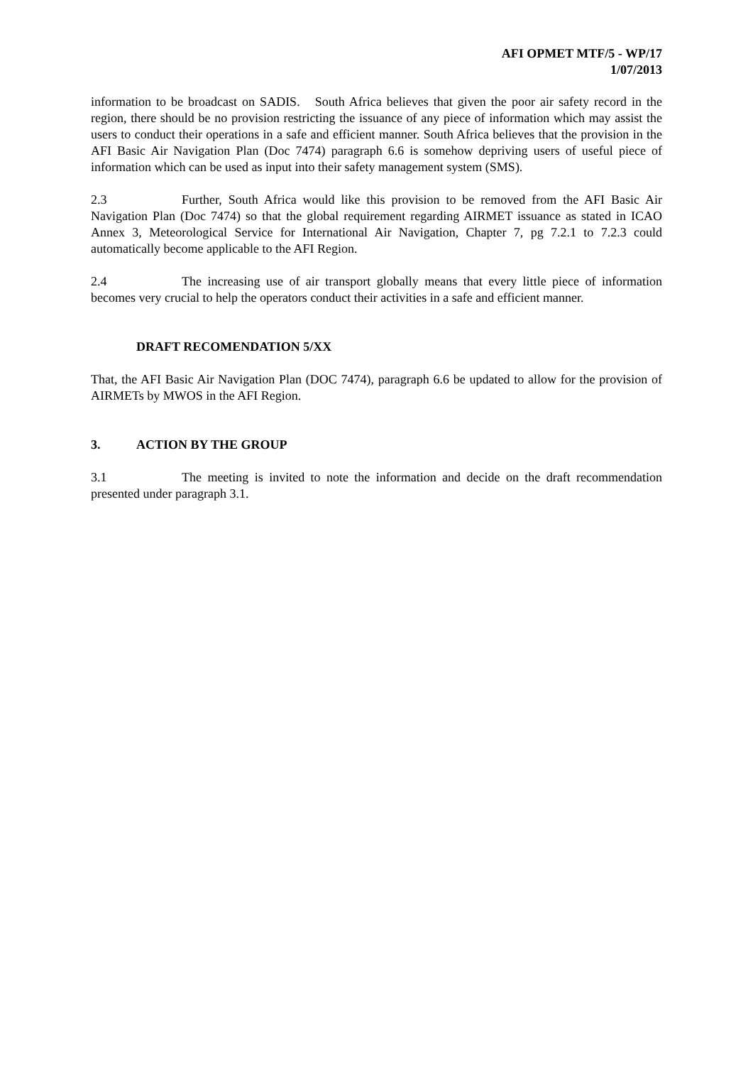AFI OPMET MTF/5 - WP/17
1/07/2013
information to be broadcast on SADIS. South Africa believes that given the poor air safety record in the region, there should be no provision restricting the issuance of any piece of information which may assist the users to conduct their operations in a safe and efficient manner. South Africa believes that the provision in the AFI Basic Air Navigation Plan (Doc 7474) paragraph 6.6 is somehow depriving users of useful piece of information which can be used as input into their safety management system (SMS).
2.3 Further, South Africa would like this provision to be removed from the AFI Basic Air Navigation Plan (Doc 7474) so that the global requirement regarding AIRMET issuance as stated in ICAO Annex 3, Meteorological Service for International Air Navigation, Chapter 7, pg 7.2.1 to 7.2.3 could automatically become applicable to the AFI Region.
2.4 The increasing use of air transport globally means that every little piece of information becomes very crucial to help the operators conduct their activities in a safe and efficient manner.
DRAFT RECOMENDATION 5/XX
That, the AFI Basic Air Navigation Plan (DOC 7474), paragraph 6.6 be updated to allow for the provision of AIRMETs by MWOS in the AFI Region.
3. ACTION BY THE GROUP
3.1 The meeting is invited to note the information and decide on the draft recommendation presented under paragraph 3.1.